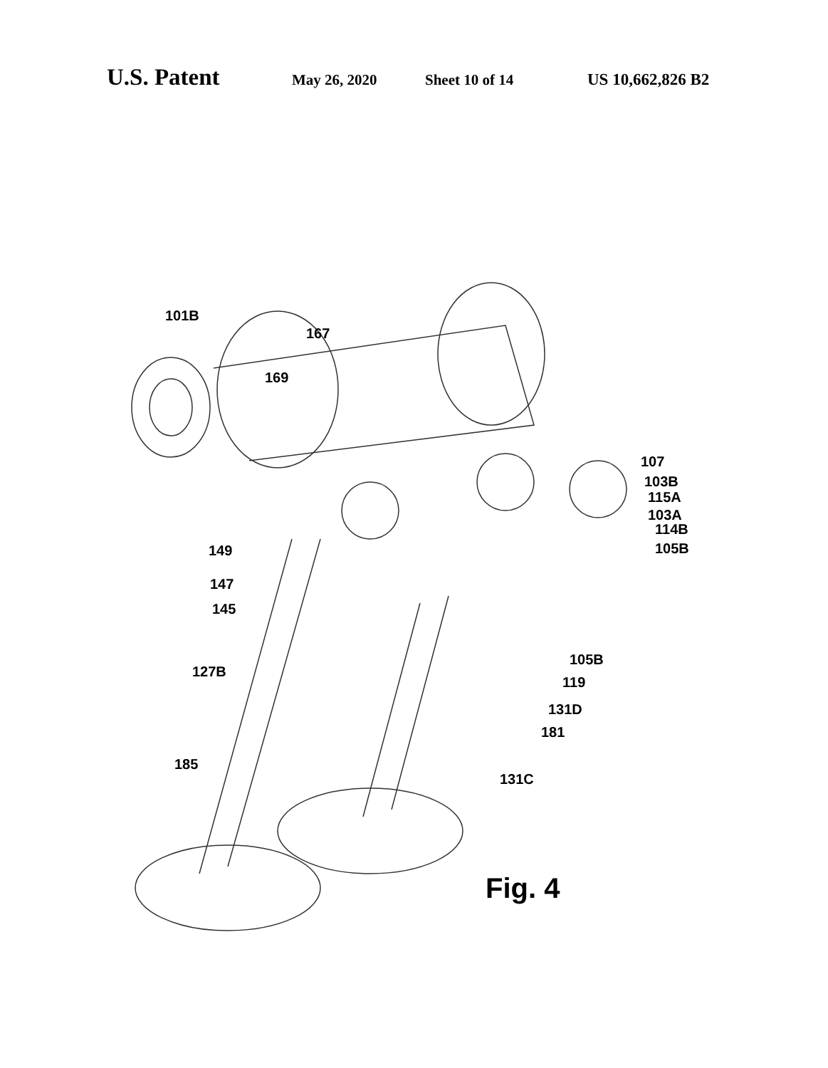U.S. Patent May 26, 2020 Sheet 10 of 14 US 10,662,826 B2
101B
167
169
107
103B
115A
103A
114B
105B 149
147
145
105B
127B
119
131D
181
185
131C
Fig. 4